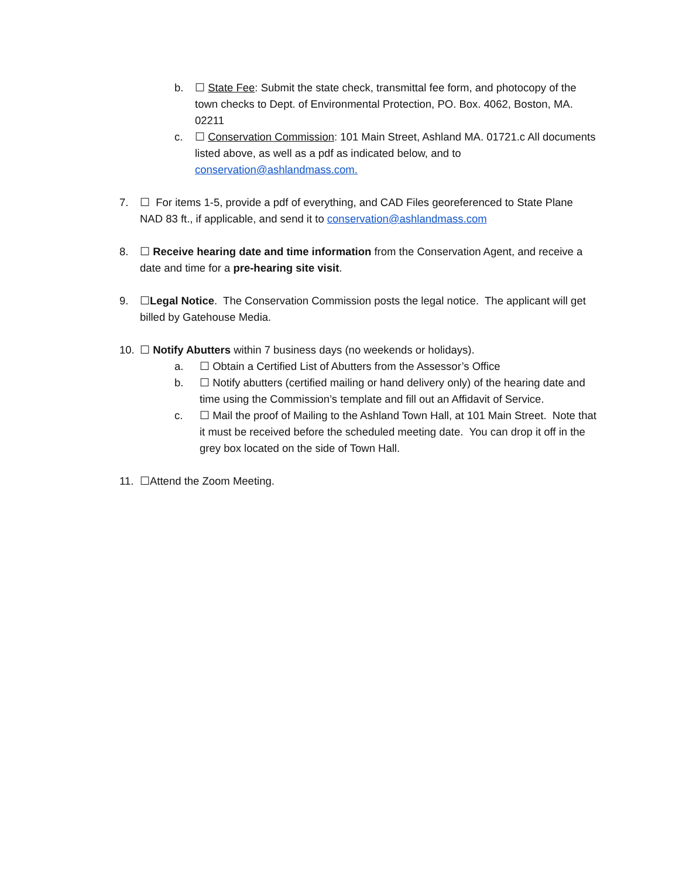b. ☐ State Fee: Submit the state check, transmittal fee form, and photocopy of the town checks to Dept. of Environmental Protection, PO. Box. 4062, Boston, MA. 02211
c. ☐ Conservation Commission: 101 Main Street, Ashland MA. 01721.c All documents listed above, as well as a pdf as indicated below, and to conservation@ashlandmass.com.
7. ☐ For items 1-5, provide a pdf of everything, and CAD Files georeferenced to State Plane NAD 83 ft., if applicable, and send it to conservation@ashlandmass.com
8. ☐ Receive hearing date and time information from the Conservation Agent, and receive a date and time for a pre-hearing site visit.
9. ☐Legal Notice. The Conservation Commission posts the legal notice. The applicant will get billed by Gatehouse Media.
10. ☐ Notify Abutters within 7 business days (no weekends or holidays).
a. ☐ Obtain a Certified List of Abutters from the Assessor’s Office
b. ☐ Notify abutters (certified mailing or hand delivery only) of the hearing date and time using the Commission’s template and fill out an Affidavit of Service.
c. ☐ Mail the proof of Mailing to the Ashland Town Hall, at 101 Main Street. Note that it must be received before the scheduled meeting date. You can drop it off in the grey box located on the side of Town Hall.
11. ☐Attend the Zoom Meeting.